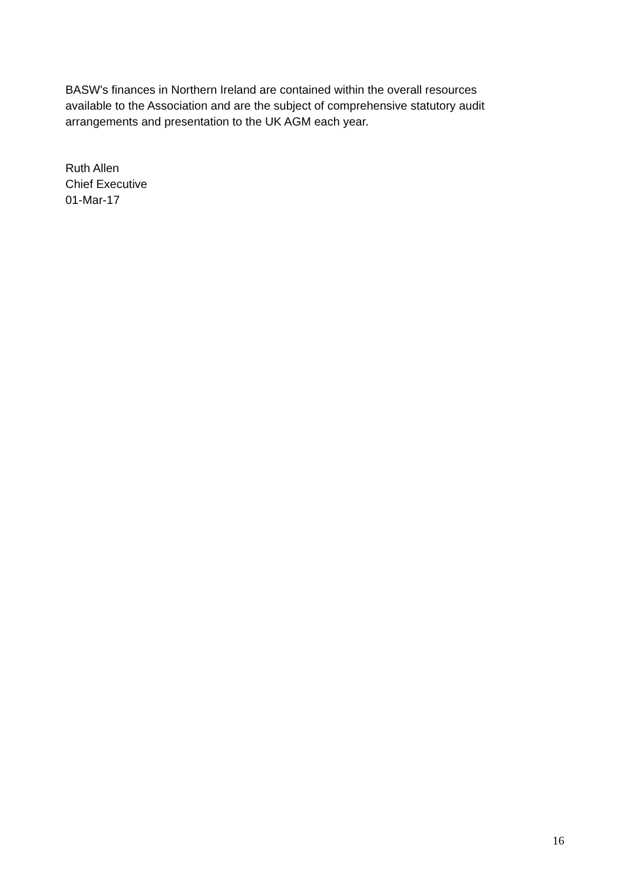BASW's finances in Northern Ireland are contained within the overall resources available to the Association and are the subject of comprehensive statutory audit arrangements and presentation to the UK AGM each year.
Ruth Allen
Chief Executive
01-Mar-17
16